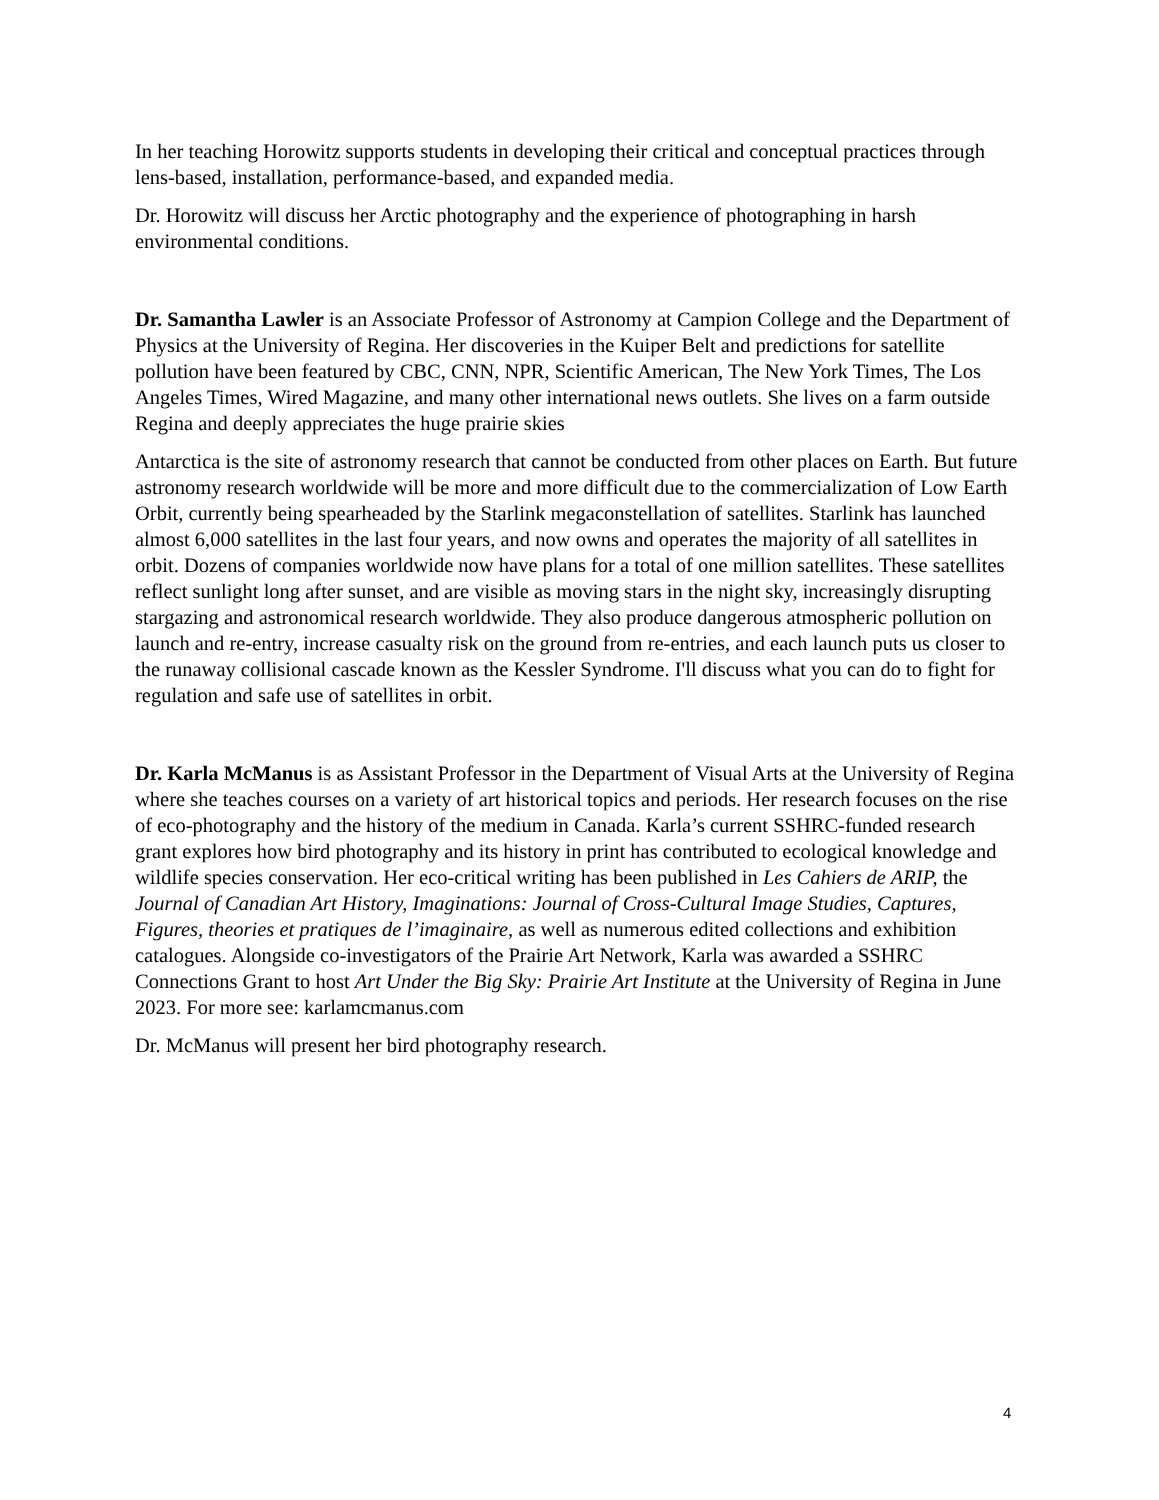In her teaching Horowitz supports students in developing their critical and conceptual practices through lens-based, installation, performance-based, and expanded media.
Dr. Horowitz will discuss her Arctic photography and the experience of photographing in harsh environmental conditions.
Dr. Samantha Lawler is an Associate Professor of Astronomy at Campion College and the Department of Physics at the University of Regina. Her discoveries in the Kuiper Belt and predictions for satellite pollution have been featured by CBC, CNN, NPR, Scientific American, The New York Times, The Los Angeles Times, Wired Magazine, and many other international news outlets. She lives on a farm outside Regina and deeply appreciates the huge prairie skies
Antarctica is the site of astronomy research that cannot be conducted from other places on Earth. But future astronomy research worldwide will be more and more difficult due to the commercialization of Low Earth Orbit, currently being spearheaded by the Starlink megaconstellation of satellites. Starlink has launched almost 6,000 satellites in the last four years, and now owns and operates the majority of all satellites in orbit. Dozens of companies worldwide now have plans for a total of one million satellites. These satellites reflect sunlight long after sunset, and are visible as moving stars in the night sky, increasingly disrupting stargazing and astronomical research worldwide. They also produce dangerous atmospheric pollution on launch and re-entry, increase casualty risk on the ground from re-entries, and each launch puts us closer to the runaway collisional cascade known as the Kessler Syndrome. I'll discuss what you can do to fight for regulation and safe use of satellites in orbit.
Dr. Karla McManus is as Assistant Professor in the Department of Visual Arts at the University of Regina where she teaches courses on a variety of art historical topics and periods. Her research focuses on the rise of eco-photography and the history of the medium in Canada. Karla’s current SSHRC-funded research grant explores how bird photography and its history in print has contributed to ecological knowledge and wildlife species conservation. Her eco-critical writing has been published in Les Cahiers de ARIP, the Journal of Canadian Art History, Imaginations: Journal of Cross-Cultural Image Studies, Captures, Figures, theories et pratiques de l’imaginaire, as well as numerous edited collections and exhibition catalogues. Alongside co-investigators of the Prairie Art Network, Karla was awarded a SSHRC Connections Grant to host Art Under the Big Sky: Prairie Art Institute at the University of Regina in June 2023. For more see: karlamcmanus.com
Dr. McManus will present her bird photography research.
4